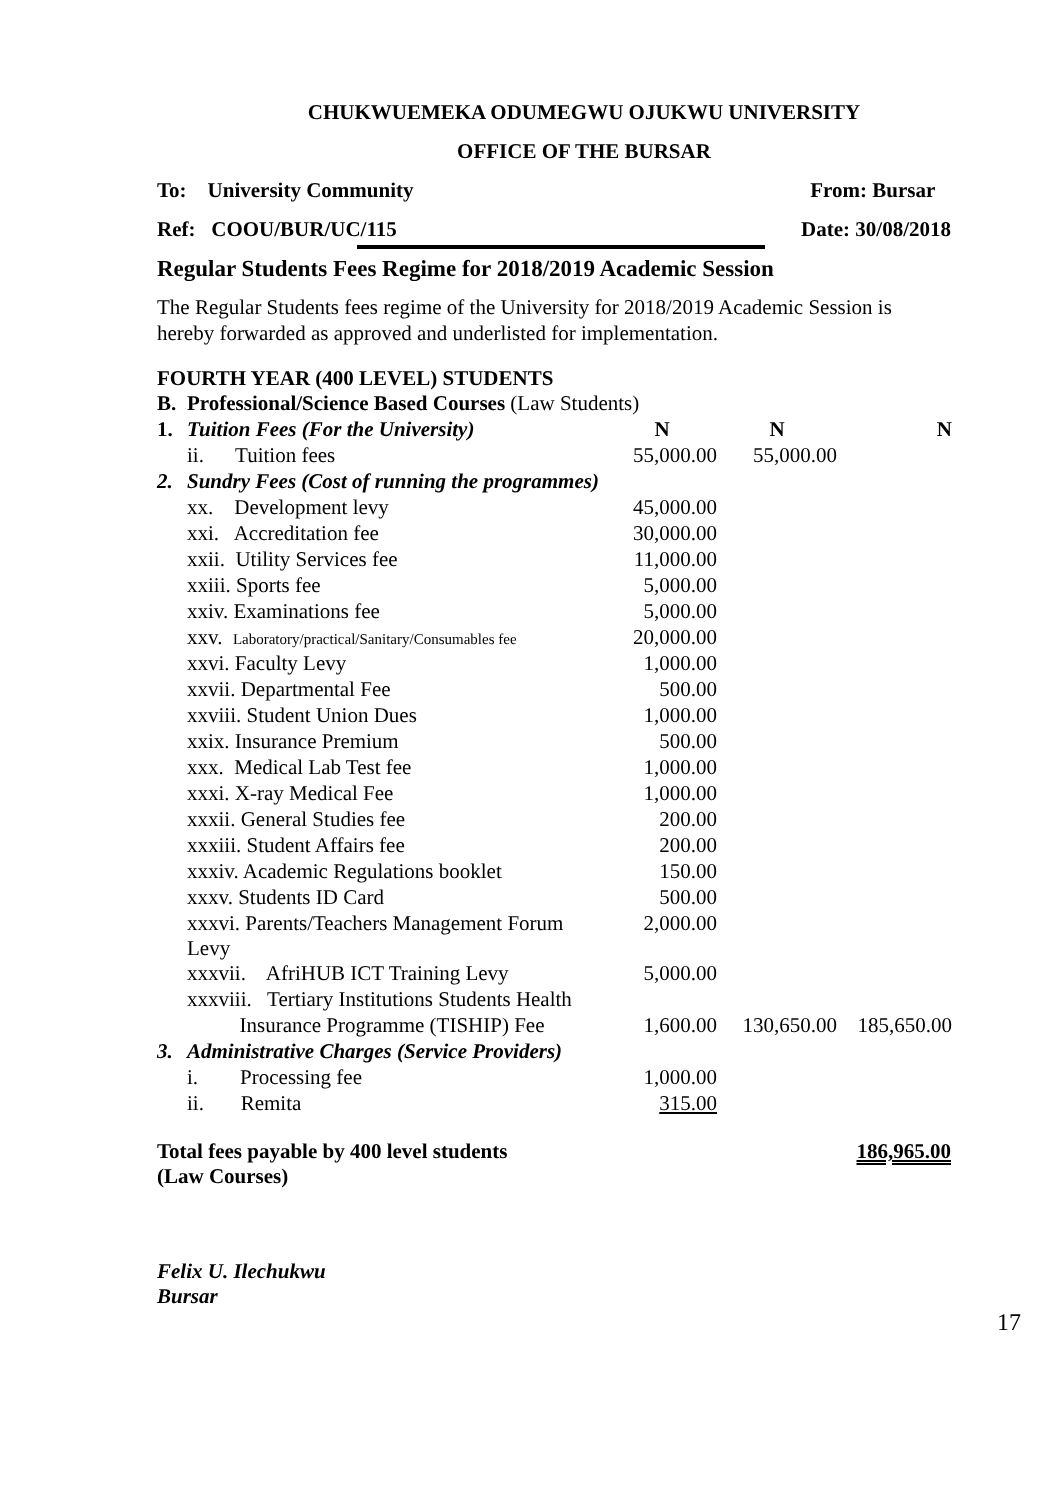CHUKWUEMEKA ODUMEGWU OJUKWU UNIVERSITY
OFFICE OF THE BURSAR
To: University Community From: Bursar
Ref: COOU/BUR/UC/115 Date: 30/08/2018
Regular Students Fees Regime for 2018/2019 Academic Session
The Regular Students fees regime of the University for 2018/2019 Academic Session is hereby forwarded as approved and underlisted for implementation.
FOURTH YEAR (400 LEVEL) STUDENTS
| B. | Professional/Science Based Courses (Law Students) | | | |
| 1. | Tuition Fees (For the University) | N | N | N |
| | ii. Tuition fees | 55,000.00 | 55,000.00 | |
| 2. | Sundry Fees (Cost of running the programmes) | | | |
| | xx. Development levy | 45,000.00 | | |
| | xxi. Accreditation fee | 30,000.00 | | |
| | xxii. Utility Services fee | 11,000.00 | | |
| | xxiii. Sports fee | 5,000.00 | | |
| | xxiv. Examinations fee | 5,000.00 | | |
| | xxv. Laboratory/practical/Sanitary/Consumables fee | 20,000.00 | | |
| | xxvi. Faculty Levy | 1,000.00 | | |
| | xxvii. Departmental Fee | 500.00 | | |
| | xxviii. Student Union Dues | 1,000.00 | | |
| | xxix. Insurance Premium | 500.00 | | |
| | xxx. Medical Lab Test fee | 1,000.00 | | |
| | xxxi. X-ray Medical Fee | 1,000.00 | | |
| | xxxii. General Studies fee | 200.00 | | |
| | xxxiii. Student Affairs fee | 200.00 | | |
| | xxxiv. Academic Regulations booklet | 150.00 | | |
| | xxxv. Students ID Card | 500.00 | | |
| | xxxvi. Parents/Teachers Management Forum Levy | 2,000.00 | | |
| | xxxvii. AfriHUB ICT Training Levy | 5,000.00 | | |
| | xxxviii. Tertiary Institutions Students Health | | | |
| | Insurance Programme (TISHIP) Fee | 1,600.00 | 130,650.00 | 185,650.00 |
| 3. | Administrative Charges (Service Providers) | | | |
| | i. Processing fee | 1,000.00 | | |
| | ii. Remita | 315.00 | | |
Total fees payable by 400 level students
(Law Courses) 186,965.00
Felix U. Ilechukwu
Bursar
17